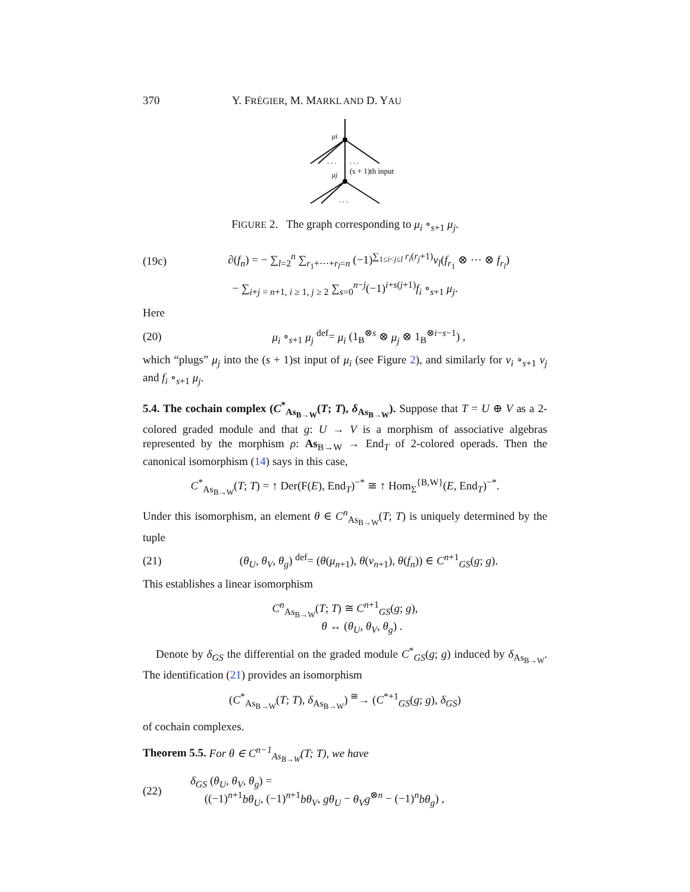370 Y. FRÉGIER, M. MARKL AND D. YAU
μi
μj
. . .
. . .
(s + 1)th input
. . .
FIGURE 2. The graph corresponding to μ<sub>i</sub> ∘<sub>s+1</sub> μ<sub>j</sub>.
(19c) ∂(f<sub>n</sub>) = − ∑<sub>l=2</sub><sup>n</sup> ∑<sub>r<sub>1</sub>+⋯+r<sub>l</sub>=n</sub> (−1)<sup>∑<sub>1≤i<j≤l</sub> r<sub>i</sub>(r<sub>j</sub>+1)</sup>ν<sub>l</sub>(f<sub>r<sub>1</sub></sub> ⊗ ⋯ ⊗ f<sub>r<sub>l</sub></sub>)
− ∑<sub>i+j = n+1, i ≥ 1, j ≥ 2</sub> ∑<sub>s=0</sub><sup>n−j</sup>(−1)<sup>i+s(j+1)</sup>f<sub>i</sub> ∘<sub>s+1</sub> μ<sub>j</sub>.
Here
(20) μ<sub>i</sub> ∘<sub>s+1</sub> μ<sub>j</sub> <sup>def</sup>= μ<sub>i</sub> (1<sub>B</sub><sup>⊗s</sup> ⊗ μ<sub>j</sub> ⊗ 1<sub>B</sub><sup>⊗i−s−1</sup>) ,
which “plugs” μ<sub>j</sub> into the (s + 1)st input of μ<sub>i</sub> (see Figure 2), and similarly for ν<sub>i</sub> ∘<sub>s+1</sub> ν<sub>j</sub> and f<sub>i</sub> ∘<sub>s+1</sub> μ<sub>j</sub>.
5.4. The cochain complex (C<sup>*</sup><sub>As<sub>B→W</sub></sub>(T; T), δ<sub>As<sub>B→W</sub></sub>). Suppose that T = U ⊕ V as a 2-colored graded module and that g: U → V is a morphism of associative algebras represented by the morphism ρ: As<sub>B→W</sub> → End<sub>T</sub> of 2-colored operads. Then the canonical isomorphism (14) says in this case,
C<sup>*</sup><sub>As<sub>B→W</sub></sub>(T; T) = ↑ Der(F(E), End<sub>T</sub>)<sup>−*</sup> ≅ ↑ Hom<sub>Σ</sub><sup>{B,W}</sup>(E, End<sub>T</sub>)<sup>−*</sup>.
Under this isomorphism, an element θ ∈ C<sup>n</sup><sub>As<sub>B→W</sub></sub>(T; T) is uniquely determined by the tuple
(21) (θ<sub>U</sub>, θ<sub>V</sub>, θ<sub>g</sub>) <sup>def</sup>= (θ(μ<sub>n+1</sub>), θ(ν<sub>n+1</sub>), θ(f<sub>n</sub>)) ∈ C<sup>n+1</sup><sub>GS</sub>(g; g).
This establishes a linear isomorphism
C<sup>n</sup><sub>As<sub>B→W</sub></sub>(T; T) ≅ C<sup>n+1</sup><sub>GS</sub>(g; g),
θ ↔ (θ<sub>U</sub>, θ<sub>V</sub>, θ<sub>g</sub>) .
Denote by δ<sub>GS</sub> the differential on the graded module C<sup>*</sup><sub>GS</sub>(g; g) induced by δ<sub>As<sub>B→W</sub></sub>. The identification (21) provides an isomorphism
(C<sup>*</sup><sub>As<sub>B→W</sub></sub>(T; T), δ<sub>As<sub>B→W</sub></sub>) <sup>≅</sup>→ (C<sup>*+1</sup><sub>GS</sub>(g; g), δ<sub>GS</sub>)
of cochain complexes.
Theorem 5.5. For θ ∈ C<sup>n−1</sup><sub>As<sub>B→W</sub></sub>(T; T), we have
(22) δ<sub>GS</sub> (θ<sub>U</sub>, θ<sub>V</sub>, θ<sub>g</sub>) =
((−1)<sup>n+1</sup>bθ<sub>U</sub>, (−1)<sup>n+1</sup>bθ<sub>V</sub>, gθ<sub>U</sub> − θ<sub>V</sub>g<sup>⊗n</sup> − (−1)<sup>n</sup>bθ<sub>g</sub>) ,